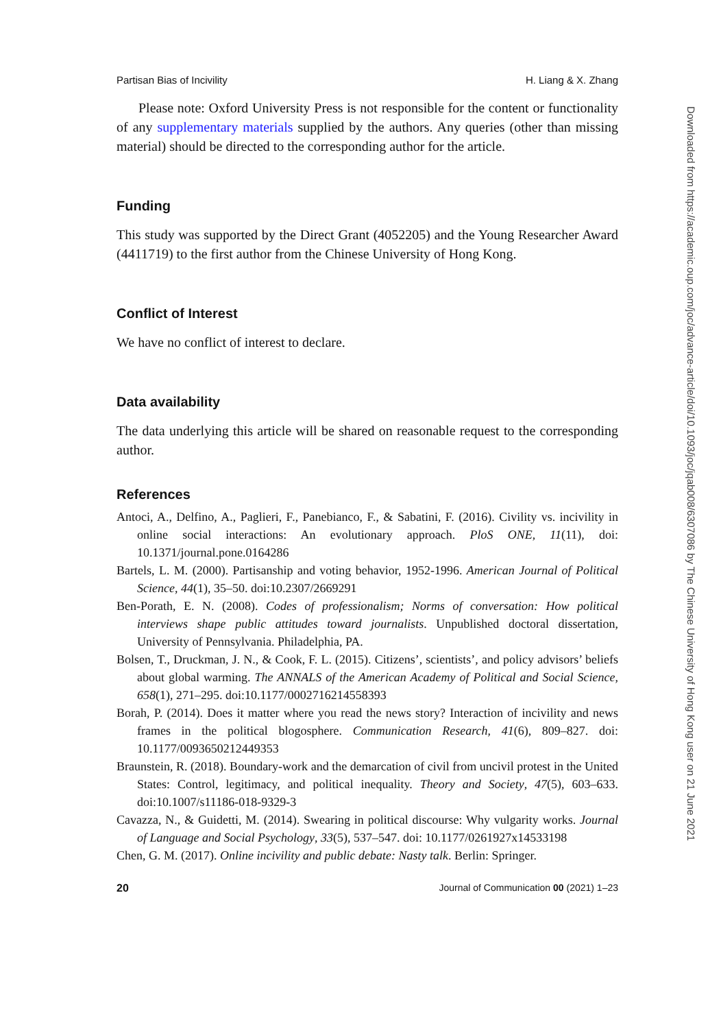Partisan Bias of Incivility H. Liang & X. Zhang
Please note: Oxford University Press is not responsible for the content or functionality of any supplementary materials supplied by the authors. Any queries (other than missing material) should be directed to the corresponding author for the article.
Funding
This study was supported by the Direct Grant (4052205) and the Young Researcher Award (4411719) to the first author from the Chinese University of Hong Kong.
Conflict of Interest
We have no conflict of interest to declare.
Data availability
The data underlying this article will be shared on reasonable request to the corresponding author.
References
Antoci, A., Delfino, A., Paglieri, F., Panebianco, F., & Sabatini, F. (2016). Civility vs. incivility in online social interactions: An evolutionary approach. PloS ONE, 11(11), doi: 10.1371/journal.pone.0164286
Bartels, L. M. (2000). Partisanship and voting behavior, 1952-1996. American Journal of Political Science, 44(1), 35–50. doi:10.2307/2669291
Ben-Porath, E. N. (2008). Codes of professionalism; Norms of conversation: How political interviews shape public attitudes toward journalists. Unpublished doctoral dissertation, University of Pennsylvania. Philadelphia, PA.
Bolsen, T., Druckman, J. N., & Cook, F. L. (2015). Citizens’, scientists’, and policy advisors’ beliefs about global warming. The ANNALS of the American Academy of Political and Social Science, 658(1), 271–295. doi:10.1177/0002716214558393
Borah, P. (2014). Does it matter where you read the news story? Interaction of incivility and news frames in the political blogosphere. Communication Research, 41(6), 809–827. doi: 10.1177/0093650212449353
Braunstein, R. (2018). Boundary-work and the demarcation of civil from uncivil protest in the United States: Control, legitimacy, and political inequality. Theory and Society, 47(5), 603–633. doi:10.1007/s11186-018-9329-3
Cavazza, N., & Guidetti, M. (2014). Swearing in political discourse: Why vulgarity works. Journal of Language and Social Psychology, 33(5), 537–547. doi: 10.1177/0261927x14533198
Chen, G. M. (2017). Online incivility and public debate: Nasty talk. Berlin: Springer.
20 Journal of Communication 00 (2021) 1–23
Downloaded from https://academic.oup.com/joc/advance-article/doi/10.1093/joc/jqab008/6307086 by The Chinese University of Hong Kong user on 21 June 2021